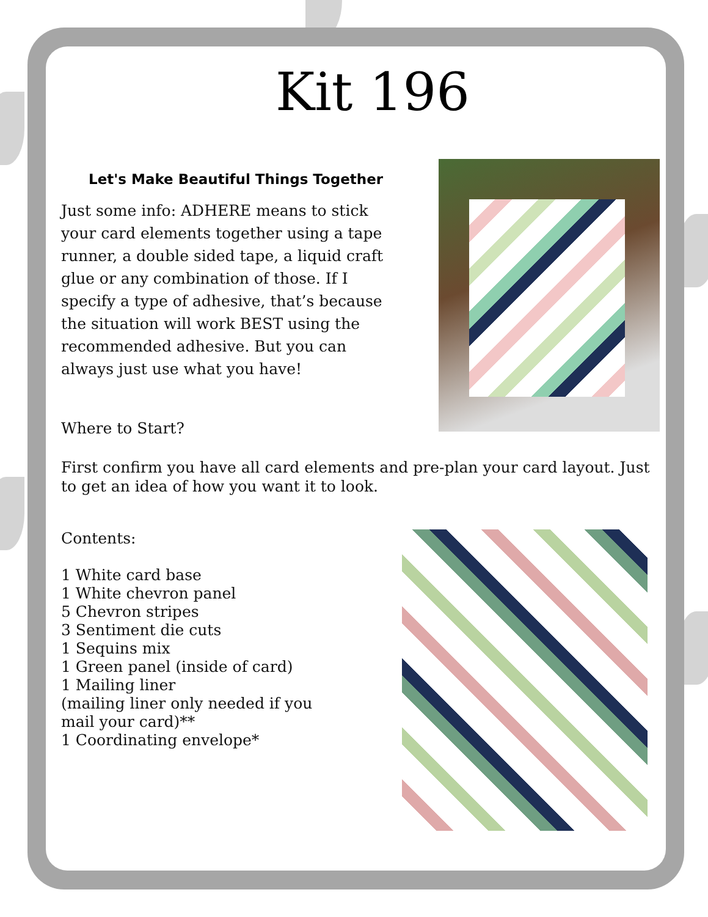Kit 196
Let's Make Beautiful Things Together
Just some info: ADHERE means to stick your card elements together using a tape runner, a double sided tape, a liquid craft glue or any combination of those. If I specify a type of adhesive, that’s because the situation will work BEST using the recommended adhesive. But you can always just use what you have!
Where to Start?
First confirm you have all card elements and pre-plan your card layout. Just to get an idea of how you want it to look.
Contents:
1 White card base
1 White chevron panel
5 Chevron stripes
3 Sentiment die cuts
1 Sequins mix
1 Green panel (inside of card)
1 Mailing liner
(mailing liner only needed if you
mail your card)**
1 Coordinating envelope*